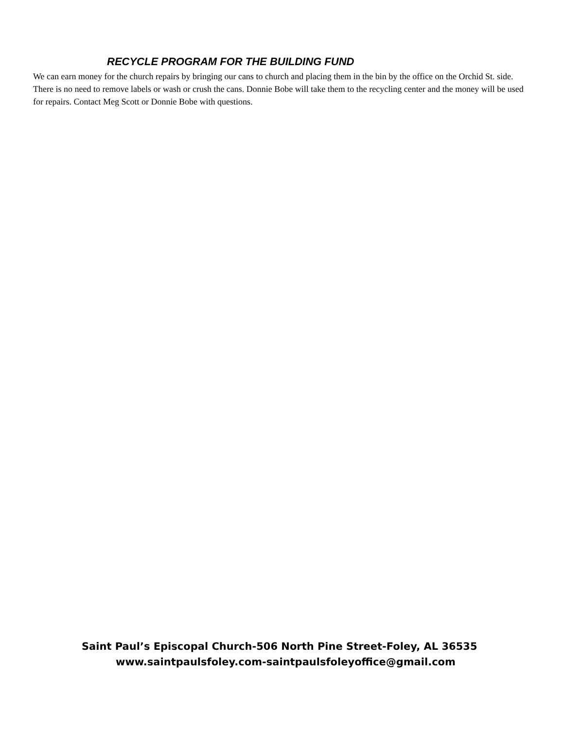RECYCLE PROGRAM FOR THE BUILDING FUND
We can earn money for the church repairs by bringing our cans to church and placing them in the bin by the office on the Orchid St. side. There is no need to remove labels or wash or crush the cans. Donnie Bobe will take them to the recycling center and the money will be used for repairs. Contact Meg Scott or Donnie Bobe with questions.
Saint Paul’s Episcopal Church-506 North Pine Street-Foley, AL 36535
www.saintpaulsfoley.com-saintpaulsfoleyoffice@gmail.com